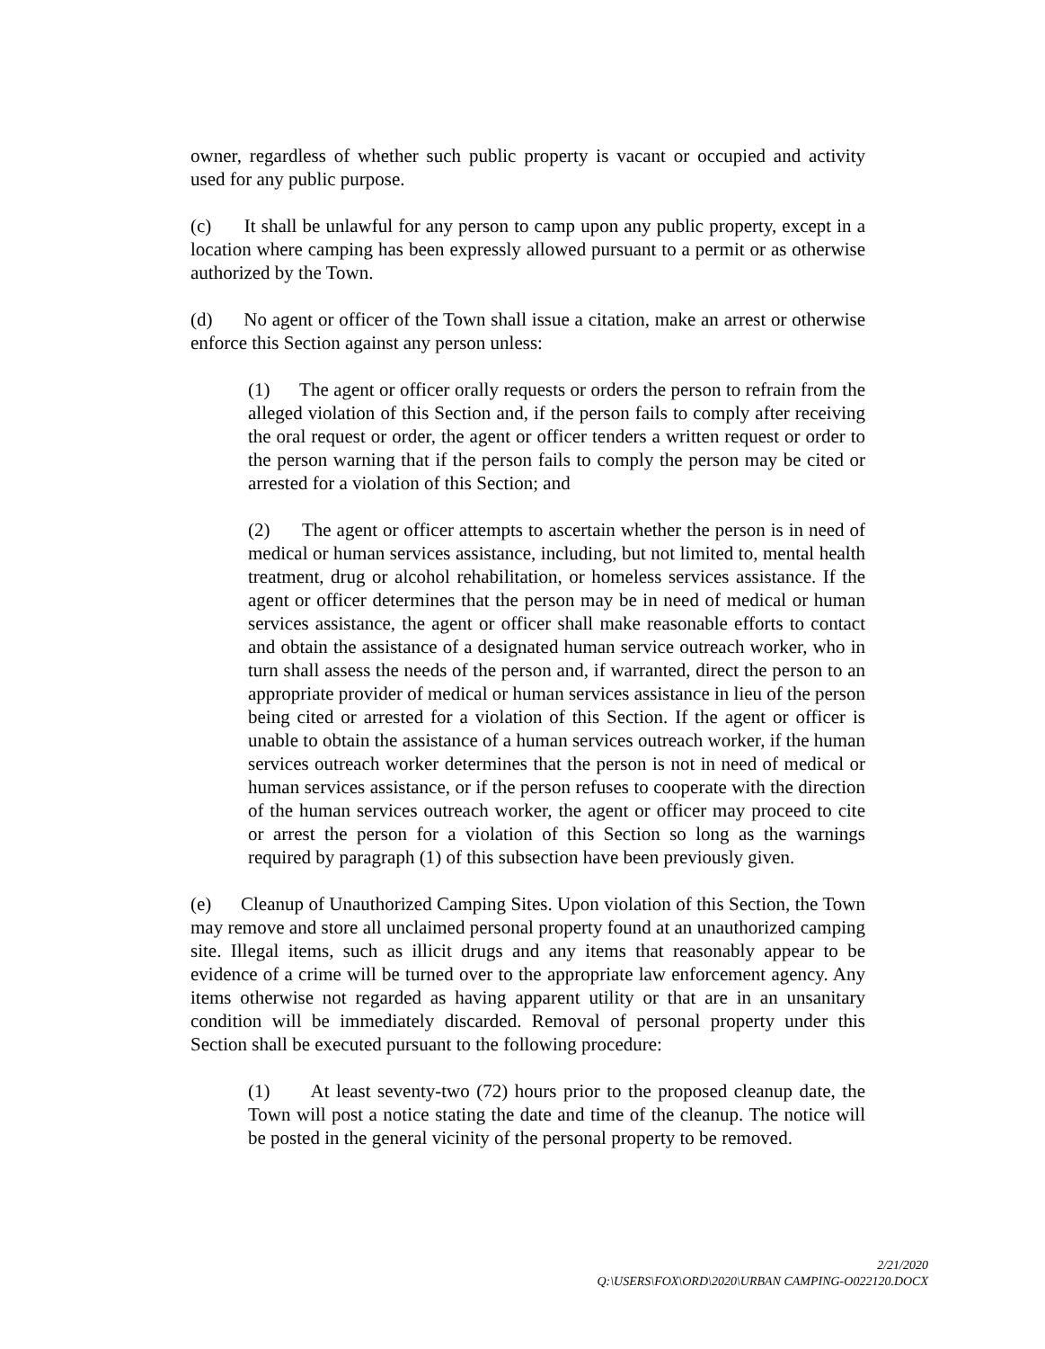owner, regardless of whether such public property is vacant or occupied and activity used for any public purpose.
(c) It shall be unlawful for any person to camp upon any public property, except in a location where camping has been expressly allowed pursuant to a permit or as otherwise authorized by the Town.
(d) No agent or officer of the Town shall issue a citation, make an arrest or otherwise enforce this Section against any person unless:
(1) The agent or officer orally requests or orders the person to refrain from the alleged violation of this Section and, if the person fails to comply after receiving the oral request or order, the agent or officer tenders a written request or order to the person warning that if the person fails to comply the person may be cited or arrested for a violation of this Section; and
(2) The agent or officer attempts to ascertain whether the person is in need of medical or human services assistance, including, but not limited to, mental health treatment, drug or alcohol rehabilitation, or homeless services assistance. If the agent or officer determines that the person may be in need of medical or human services assistance, the agent or officer shall make reasonable efforts to contact and obtain the assistance of a designated human service outreach worker, who in turn shall assess the needs of the person and, if warranted, direct the person to an appropriate provider of medical or human services assistance in lieu of the person being cited or arrested for a violation of this Section. If the agent or officer is unable to obtain the assistance of a human services outreach worker, if the human services outreach worker determines that the person is not in need of medical or human services assistance, or if the person refuses to cooperate with the direction of the human services outreach worker, the agent or officer may proceed to cite or arrest the person for a violation of this Section so long as the warnings required by paragraph (1) of this subsection have been previously given.
(e) Cleanup of Unauthorized Camping Sites. Upon violation of this Section, the Town may remove and store all unclaimed personal property found at an unauthorized camping site. Illegal items, such as illicit drugs and any items that reasonably appear to be evidence of a crime will be turned over to the appropriate law enforcement agency. Any items otherwise not regarded as having apparent utility or that are in an unsanitary condition will be immediately discarded. Removal of personal property under this Section shall be executed pursuant to the following procedure:
(1) At least seventy-two (72) hours prior to the proposed cleanup date, the Town will post a notice stating the date and time of the cleanup. The notice will be posted in the general vicinity of the personal property to be removed.
2/21/2020
Q:\USERS\FOX\ORD\2020\URBAN CAMPING-O022120.DOCX